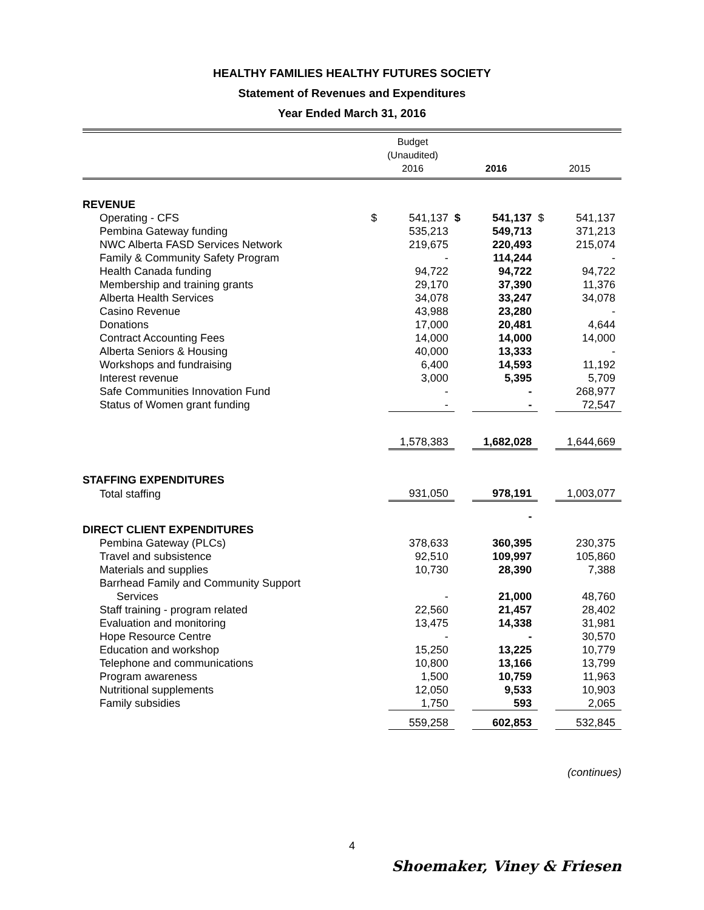HEALTHY FAMILIES HEALTHY FUTURES SOCIETY
Statement of Revenues and Expenditures
Year Ended March 31, 2016
| | Budget (Unaudited) 2016 | | 2016 | | 2015 | |
| --- | --- | --- | --- | --- | --- | --- |
| REVENUE | | | | | | |
| Operating - CFS | $ | 541,137 | $ | 541,137 | $ | 541,137 |
| Pembina Gateway funding | | 535,213 | | 549,713 | | 371,213 |
| NWC Alberta FASD Services Network | | 219,675 | | 220,493 | | 215,074 |
| Family & Community Safety Program | | - | | 114,244 | | - |
| Health Canada funding | | 94,722 | | 94,722 | | 94,722 |
| Membership and training grants | | 29,170 | | 37,390 | | 11,376 |
| Alberta Health Services | | 34,078 | | 33,247 | | 34,078 |
| Casino Revenue | | 43,988 | | 23,280 | | - |
| Donations | | 17,000 | | 20,481 | | 4,644 |
| Contract Accounting Fees | | 14,000 | | 14,000 | | 14,000 |
| Alberta Seniors & Housing | | 40,000 | | 13,333 | | - |
| Workshops and fundraising | | 6,400 | | 14,593 | | 11,192 |
| Interest revenue | | 3,000 | | 5,395 | | 5,709 |
| Safe Communities Innovation Fund | | - | | - | | 268,977 |
| Status of Women grant funding | | - | | - | | 72,547 |
| | | 1,578,383 | | 1,682,028 | | 1,644,669 |
| STAFFING EXPENDITURES | | | | | | |
| Total staffing | | 931,050 | | 978,191 | | 1,003,077 |
| | | | | - | | |
| DIRECT CLIENT EXPENDITURES | | | | | | |
| Pembina Gateway (PLCs) | | 378,633 | | 360,395 | | 230,375 |
| Travel and subsistence | | 92,510 | | 109,997 | | 105,860 |
| Materials and supplies | | 10,730 | | 28,390 | | 7,388 |
| Barrhead Family and Community Support | | | | | | |
| Services | | - | | 21,000 | | 48,760 |
| Staff training - program related | | 22,560 | | 21,457 | | 28,402 |
| Evaluation and monitoring | | 13,475 | | 14,338 | | 31,981 |
| Hope Resource Centre | | - | | - | | 30,570 |
| Education and workshop | | 15,250 | | 13,225 | | 10,779 |
| Telephone and communications | | 10,800 | | 13,166 | | 13,799 |
| Program awareness | | 1,500 | | 10,759 | | 11,963 |
| Nutritional supplements | | 12,050 | | 9,533 | | 10,903 |
| Family subsidies | | 1,750 | | 593 | | 2,065 |
| | | 559,258 | | 602,853 | | 532,845 |
(continues)
4
Shoemaker, Viney & Friesen